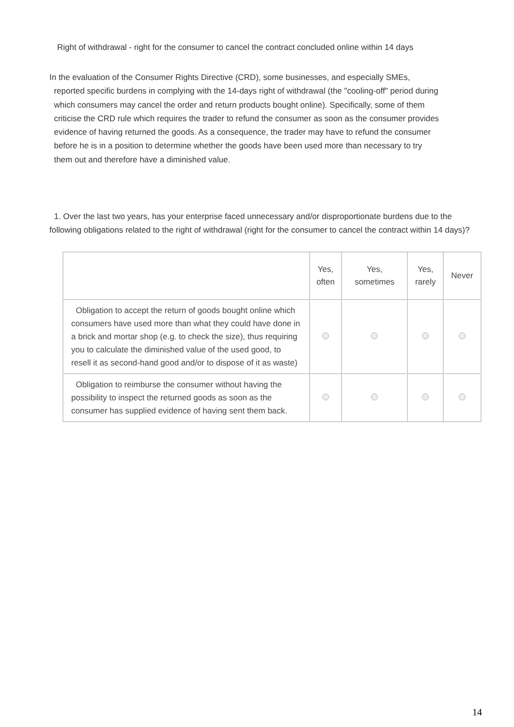Right of withdrawal - right for the consumer to cancel the contract concluded online within 14 days
In the evaluation of the Consumer Rights Directive (CRD), some businesses, and especially SMEs,
reported specific burdens in complying with the 14-days right of withdrawal (the "cooling-off" period during
which consumers may cancel the order and return products bought online). Specifically, some of them
criticise the CRD rule which requires the trader to refund the consumer as soon as the consumer provides
evidence of having returned the goods. As a consequence, the trader may have to refund the consumer
before he is in a position to determine whether the goods have been used more than necessary to try
them out and therefore have a diminished value.
1. Over the last two years, has your enterprise faced unnecessary and/or disproportionate burdens due to the following obligations related to the right of withdrawal (right for the consumer to cancel the contract within 14 days)?
| | Yes, often | Yes, sometimes | Yes, rarely | Never |
| --- | --- | --- | --- | --- |
| Obligation to accept the return of goods bought online which consumers have used more than what they could have done in a brick and mortar shop (e.g. to check the size), thus requiring you to calculate the diminished value of the used good, to resell it as second-hand good and/or to dispose of it as waste) | | | | |
| Obligation to reimburse the consumer without having the possibility to inspect the returned goods as soon as the consumer has supplied evidence of having sent them back. | | | | |
14